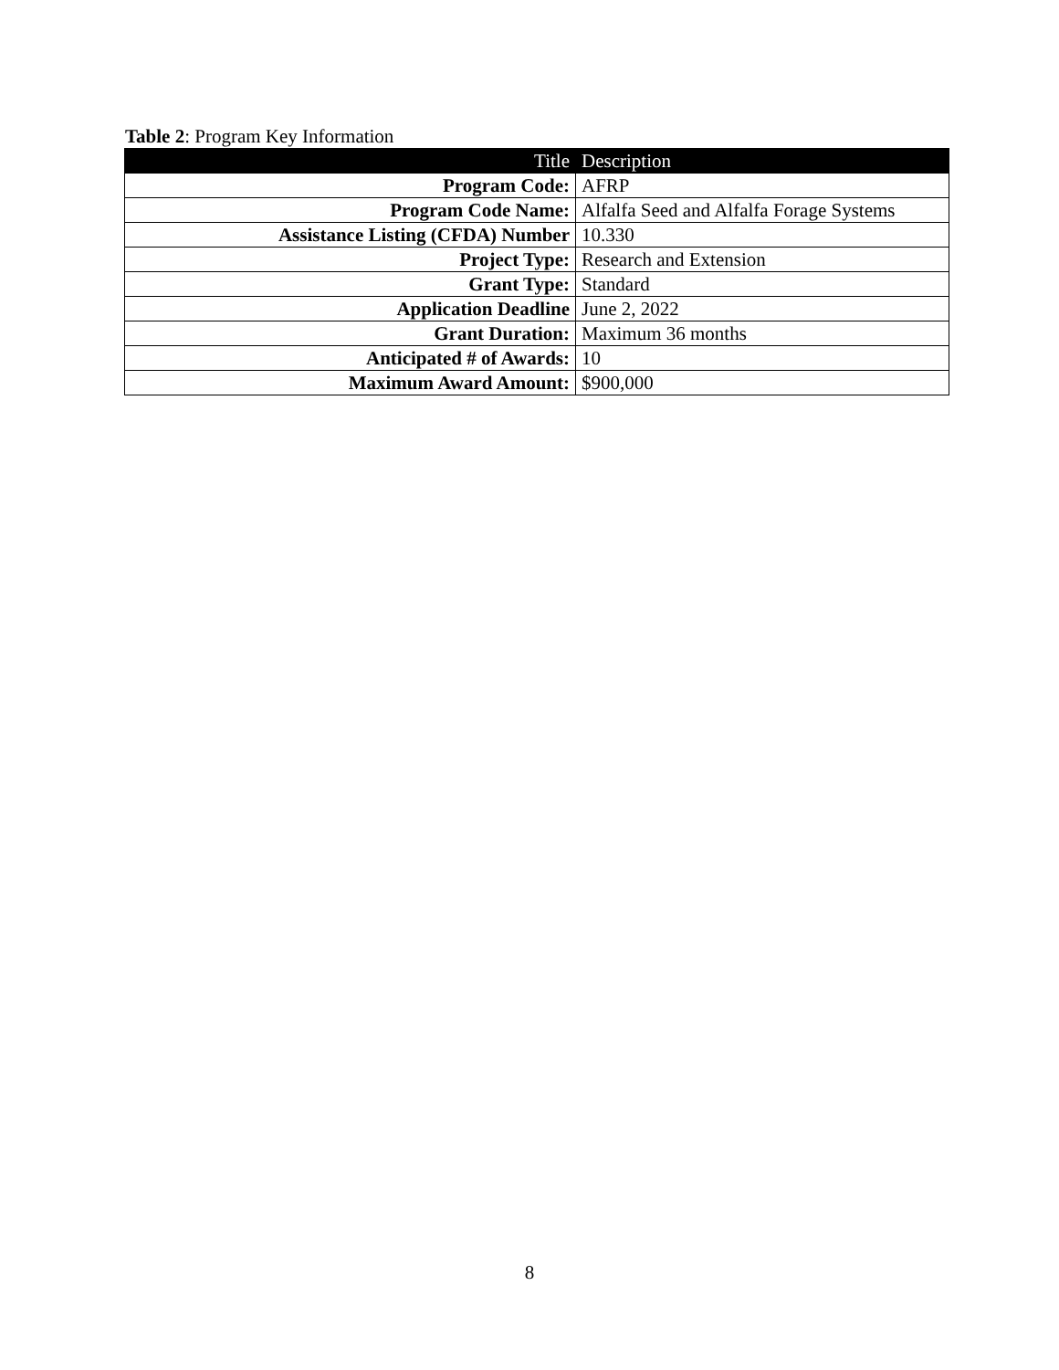Table 2: Program Key Information
| Title | Description |
| --- | --- |
| Program Code: | AFRP |
| Program Code Name: | Alfalfa Seed and Alfalfa Forage Systems |
| Assistance Listing (CFDA) Number | 10.330 |
| Project Type: | Research and Extension |
| Grant Type: | Standard |
| Application Deadline | June 2, 2022 |
| Grant Duration: | Maximum 36 months |
| Anticipated # of Awards: | 10 |
| Maximum Award Amount: | $900,000 |
8